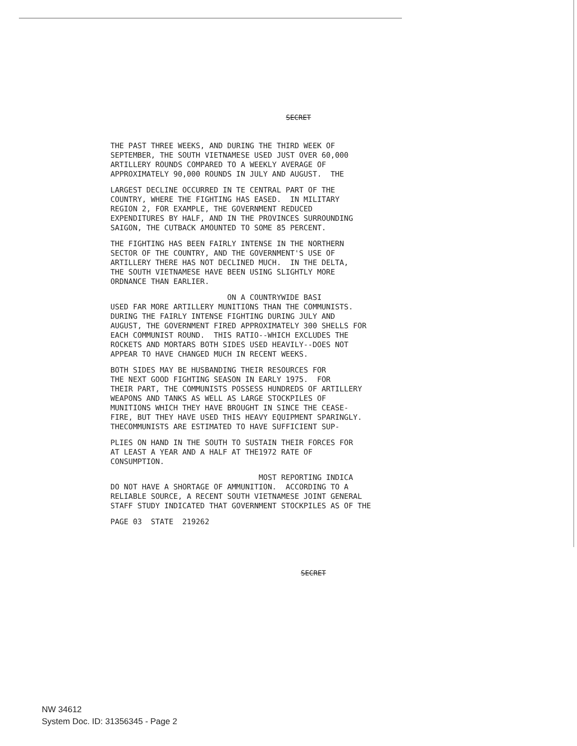SECRET
THE PAST THREE WEEKS, AND DURING THE THIRD WEEK OF SEPTEMBER, THE SOUTH VIETNAMESE USED JUST OVER 60,000 ARTILLERY ROUNDS COMPARED TO A WEEKLY AVERAGE OF APPROXIMATELY 90,000 ROUNDS IN JULY AND AUGUST. THE
LARGEST DECLINE OCCURRED IN TE CENTRAL PART OF THE COUNTRY, WHERE THE FIGHTING HAS EASED. IN MILITARY REGION 2, FOR EXAMPLE, THE GOVERNMENT REDUCED EXPENDITURES BY HALF, AND IN THE PROVINCES SURROUNDING SAIGON, THE CUTBACK AMOUNTED TO SOME 85 PERCENT.
THE FIGHTING HAS BEEN FAIRLY INTENSE IN THE NORTHERN SECTOR OF THE COUNTRY, AND THE GOVERNMENT'S USE OF ARTILLERY THERE HAS NOT DECLINED MUCH. IN THE DELTA, THE SOUTH VIETNAMESE HAVE BEEN USING SLIGHTLY MORE ORDNANCE THAN EARLIER.
ON A COUNTRYWIDE BASI USED FAR MORE ARTILLERY MUNITIONS THAN THE COMMUNISTS. DURING THE FAIRLY INTENSE FIGHTING DURING JULY AND AUGUST, THE GOVERNMENT FIRED APPROXIMATELY 300 SHELLS FOR EACH COMMUNIST ROUND. THIS RATIO--WHICH EXCLUDES THE ROCKETS AND MORTARS BOTH SIDES USED HEAVILY--DOES NOT APPEAR TO HAVE CHANGED MUCH IN RECENT WEEKS.
BOTH SIDES MAY BE HUSBANDING THEIR RESOURCES FOR THE NEXT GOOD FIGHTING SEASON IN EARLY 1975. FOR THEIR PART, THE COMMUNISTS POSSESS HUNDREDS OF ARTILLERY WEAPONS AND TANKS AS WELL AS LARGE STOCKPILES OF MUNITIONS WHICH THEY HAVE BROUGHT IN SINCE THE CEASE- FIRE, BUT THEY HAVE USED THIS HEAVY EQUIPMENT SPARINGLY. THECOMMUNISTS ARE ESTIMATED TO HAVE SUFFICIENT SUP-
PLIES ON HAND IN THE SOUTH TO SUSTAIN THEIR FORCES FOR AT LEAST A YEAR AND A HALF AT THE1972 RATE OF CONSUMPTION.
MOST REPORTING INDICA DO NOT HAVE A SHORTAGE OF AMMUNITION. ACCORDING TO A RELIABLE SOURCE, A RECENT SOUTH VIETNAMESE JOINT GENERAL STAFF STUDY INDICATED THAT GOVERNMENT STOCKPILES AS OF THE
PAGE 03 STATE 219262
SECRET
NW 34612
System Doc. ID: 31356345 - Page 2